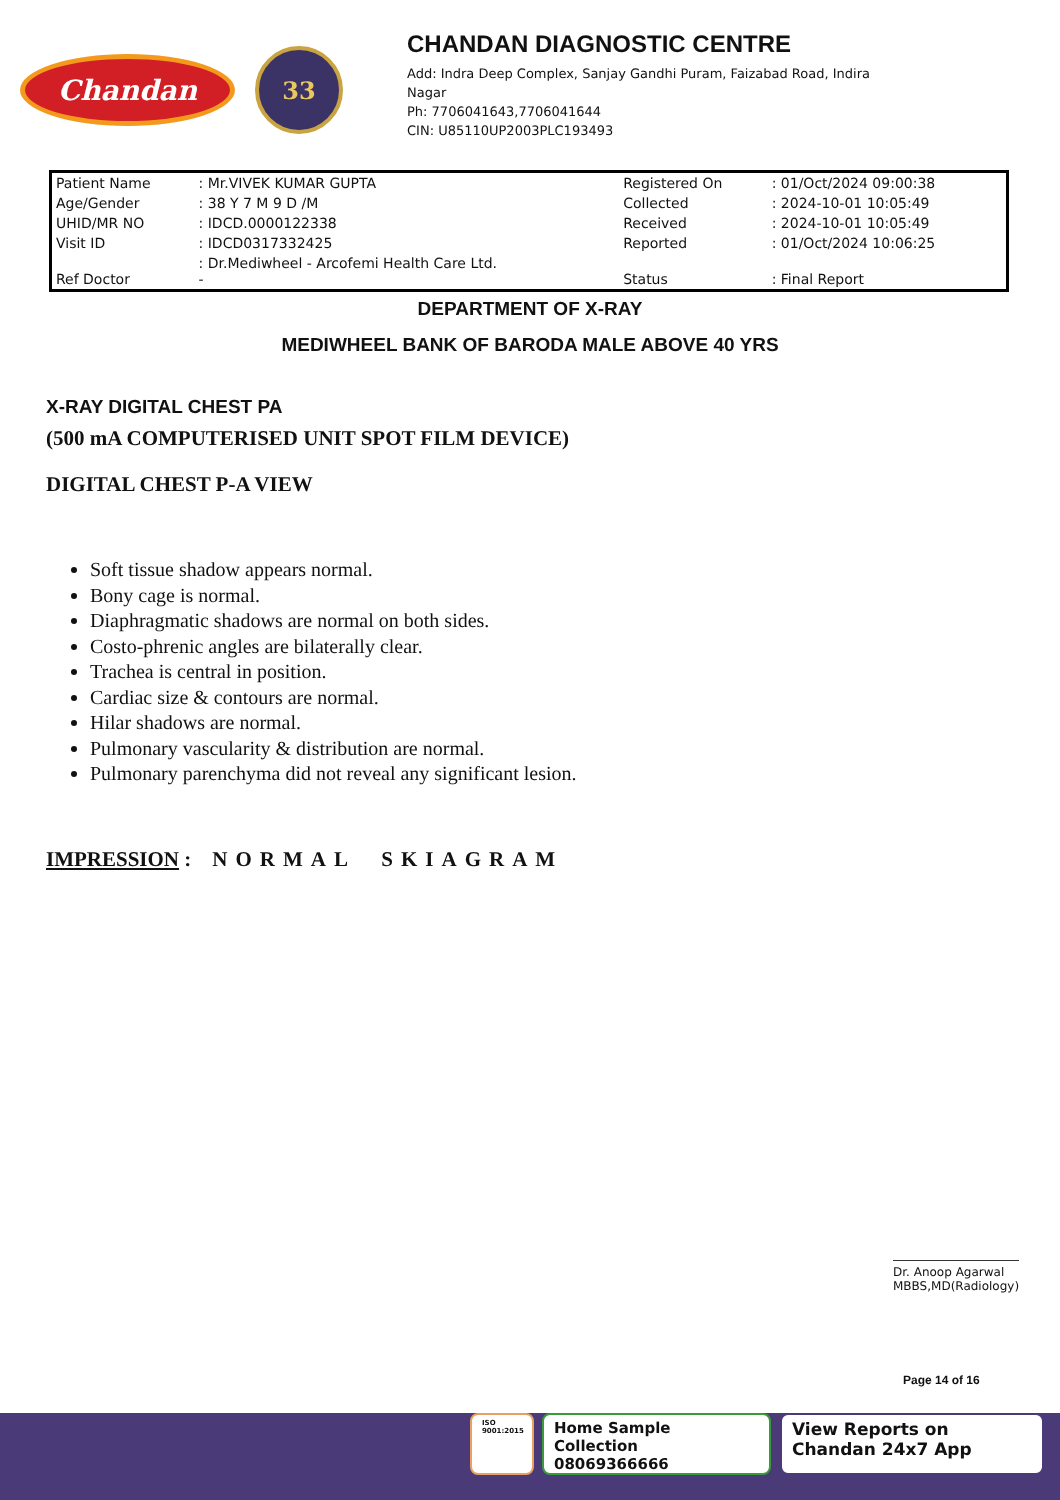Chandan
33
CHANDAN DIAGNOSTIC CENTRE
Add: Indra Deep Complex, Sanjay Gandhi Puram, Faizabad Road, Indira
Nagar
Ph: 7706041643,7706041644
CIN: U85110UP2003PLC193493
| Patient Name | : Mr.VIVEK KUMAR GUPTA | Registered On | : 01/Oct/2024 09:00:38 |
| Age/Gender | : 38 Y 7 M 9 D /M | Collected | : 2024-10-01 10:05:49 |
| UHID/MR NO | : IDCD.0000122338 | Received | : 2024-10-01 10:05:49 |
| Visit ID | : IDCD0317332425 | Reported | : 01/Oct/2024 10:06:25 |
| Ref Doctor | : Dr.Mediwheel - Arcofemi Health Care Ltd. - | Status | : Final Report |
DEPARTMENT OF X-RAY
MEDIWHEEL BANK OF BARODA MALE ABOVE 40 YRS
X-RAY DIGITAL CHEST PA
(500 mA COMPUTERISED UNIT SPOT FILM DEVICE)
DIGITAL CHEST P-A VIEW
Soft tissue shadow appears normal.
Bony cage is normal.
Diaphragmatic shadows are normal on both sides.
Costo-phrenic angles are bilaterally clear.
Trachea is central in position.
Cardiac size & contours are normal.
Hilar shadows are normal.
Pulmonary vascularity & distribution are normal.
Pulmonary parenchyma did not reveal any significant lesion.
IMPRESSION : NORMAL SKIAGRAM
Dr. Anoop Agarwal
MBBS,MD(Radiology)
Page 14 of 16
ISO 9001:2015
Home Sample Collection
08069366666
View Reports on
Chandan 24x7 App